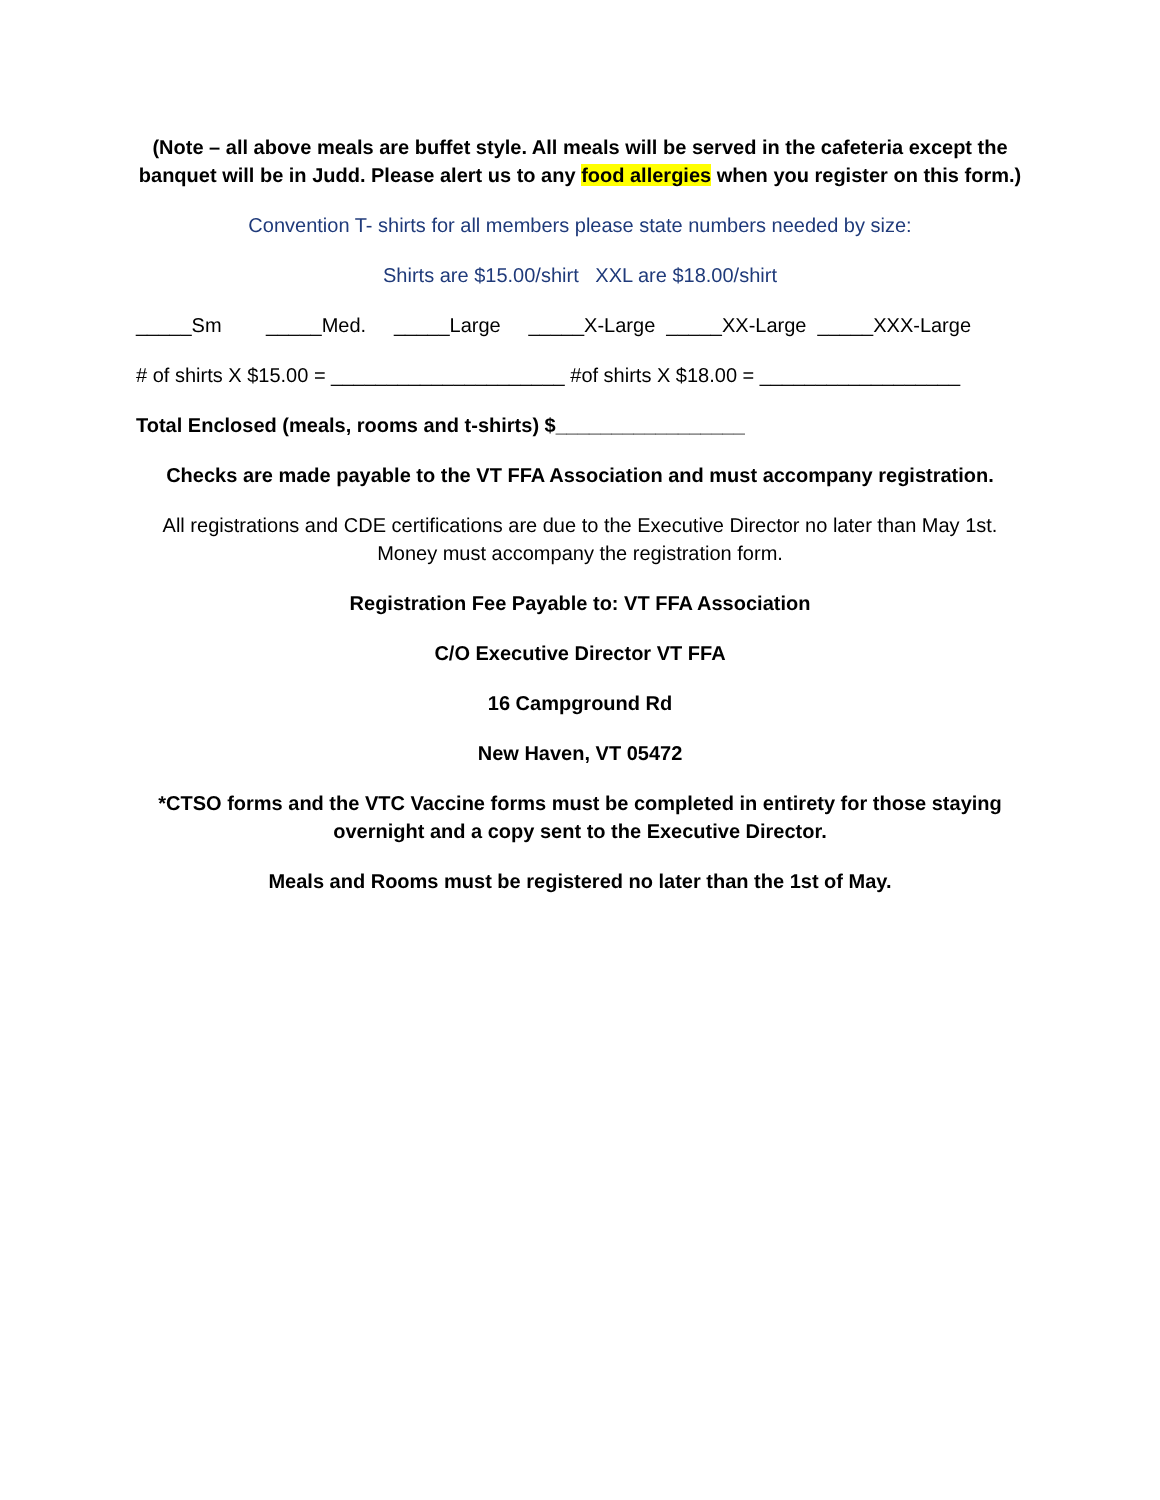(Note – all above meals are buffet style. All meals will be served in the cafeteria except the banquet will be in Judd. Please alert us to any food allergies when you register on this form.)
Convention T- shirts for all members please state numbers needed by size:
Shirts are $15.00/shirt XXL are $18.00/shirt
_____Sm _____Med. _____Large _____X-Large _____XX-Large _____XXX-Large
# of shirts X $15.00 = _____________________ #of shirts X $18.00 = __________________
Total Enclosed (meals, rooms and t-shirts) $_________________
Checks are made payable to the VT FFA Association and must accompany registration.
All registrations and CDE certifications are due to the Executive Director no later than May 1st. Money must accompany the registration form.
Registration Fee Payable to: VT FFA Association
C/O Executive Director VT FFA
16 Campground Rd
New Haven, VT 05472
*CTSO forms and the VTC Vaccine forms must be completed in entirety for those staying overnight and a copy sent to the Executive Director.
Meals and Rooms must be registered no later than the 1st of May.